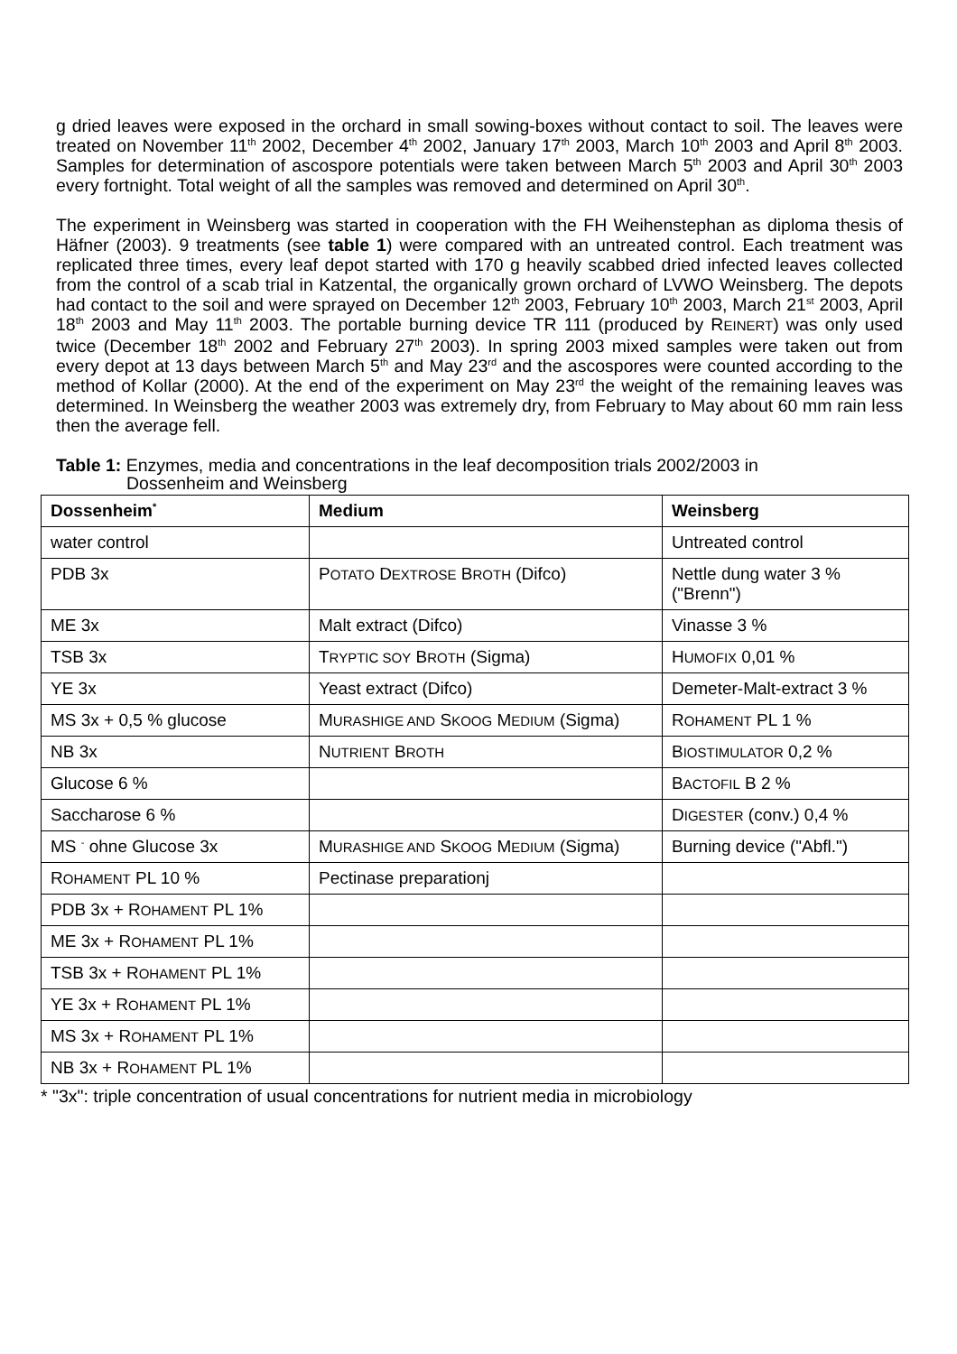g dried leaves were exposed in the orchard in small sowing-boxes without contact to soil. The leaves were treated on November 11<sup>th</sup> 2002, December 4<sup>th</sup> 2002, January 17<sup>th</sup> 2003, March 10<sup>th</sup> 2003 and April 8<sup>th</sup> 2003. Samples for determination of ascospore potentials were taken between March 5<sup>th</sup> 2003 and April 30<sup>th</sup> 2003 every fortnight. Total weight of all the samples was removed and determined on April 30<sup>th</sup>.
The experiment in Weinsberg was started in cooperation with the FH Weihenstephan as diploma thesis of Häfner (2003). 9 treatments (see table 1) were compared with an untreated control. Each treatment was replicated three times, every leaf depot started with 170 g heavily scabbed dried infected leaves collected from the control of a scab trial in Katzental, the organically grown orchard of LVWO Weinsberg. The depots had contact to the soil and were sprayed on December 12<sup>th</sup> 2003, February 10<sup>th</sup> 2003, March 21<sup>st</sup> 2003, April 18<sup>th</sup> 2003 and May 11<sup>th</sup> 2003. The portable burning device TR 111 (produced by REINERT) was only used twice (December 18<sup>th</sup> 2002 and February 27<sup>th</sup> 2003). In spring 2003 mixed samples were taken out from every depot at 13 days between March 5<sup>th</sup> and May 23<sup>rd</sup> and the ascospores were counted according to the method of Kollar (2000). At the end of the experiment on May 23<sup>rd</sup> the weight of the remaining leaves was determined. In Weinsberg the weather 2003 was extremely dry, from February to May about 60 mm rain less then the average fell.
Table 1: Enzymes, media and concentrations in the leaf decomposition trials 2002/2003 in
Dossenheim and Weinsberg
| Dossenheim<sup>*</sup> | Medium | Weinsberg |
| --- | --- | --- |
| water control | | Untreated control |
| PDB 3x | P OTATO D EXTROSE B ROTH (Difco) | Nettle dung water 3 % ("Brenn") |
| ME 3x | Malt extract (Difco) | Vinasse 3 % |
| TSB 3x | T RYPTIC SOY B ROTH (Sigma) | H UMOFIX 0,01 % |
| YE 3x | Yeast extract (Difco) | Demeter-Malt-extract 3 % |
| MS 3x + 0,5 % glucose | M URASHIGE AND S KOOG M EDIUM (Sigma) | R OHAMENT PL 1 % |
| NB 3x | N UTRIENT B ROTH | B IOSTIMULATOR 0,2 % |
| Glucose 6 % | | B ACTOFIL B 2 % |
| Saccharose 6 % | | D IGESTER (conv.) 0,4 % |
| MS <sup>-</sup> ohne Glucose 3x | M URASHIGE AND S KOOG M EDIUM (Sigma) | Burning device ("Abfl.") |
| R OHAMENT PL 10 % | Pectinase preparationj | |
| PDB 3x + R OHAMENT PL 1% | | |
| ME 3x + R OHAMENT PL 1% | | |
| TSB 3x + R OHAMENT PL 1% | | |
| YE 3x + R OHAMENT PL 1% | | |
| MS 3x + R OHAMENT PL 1% | | |
| NB 3x + R OHAMENT PL 1% | | |
* "3x": triple concentration of usual concentrations for nutrient media in microbiology